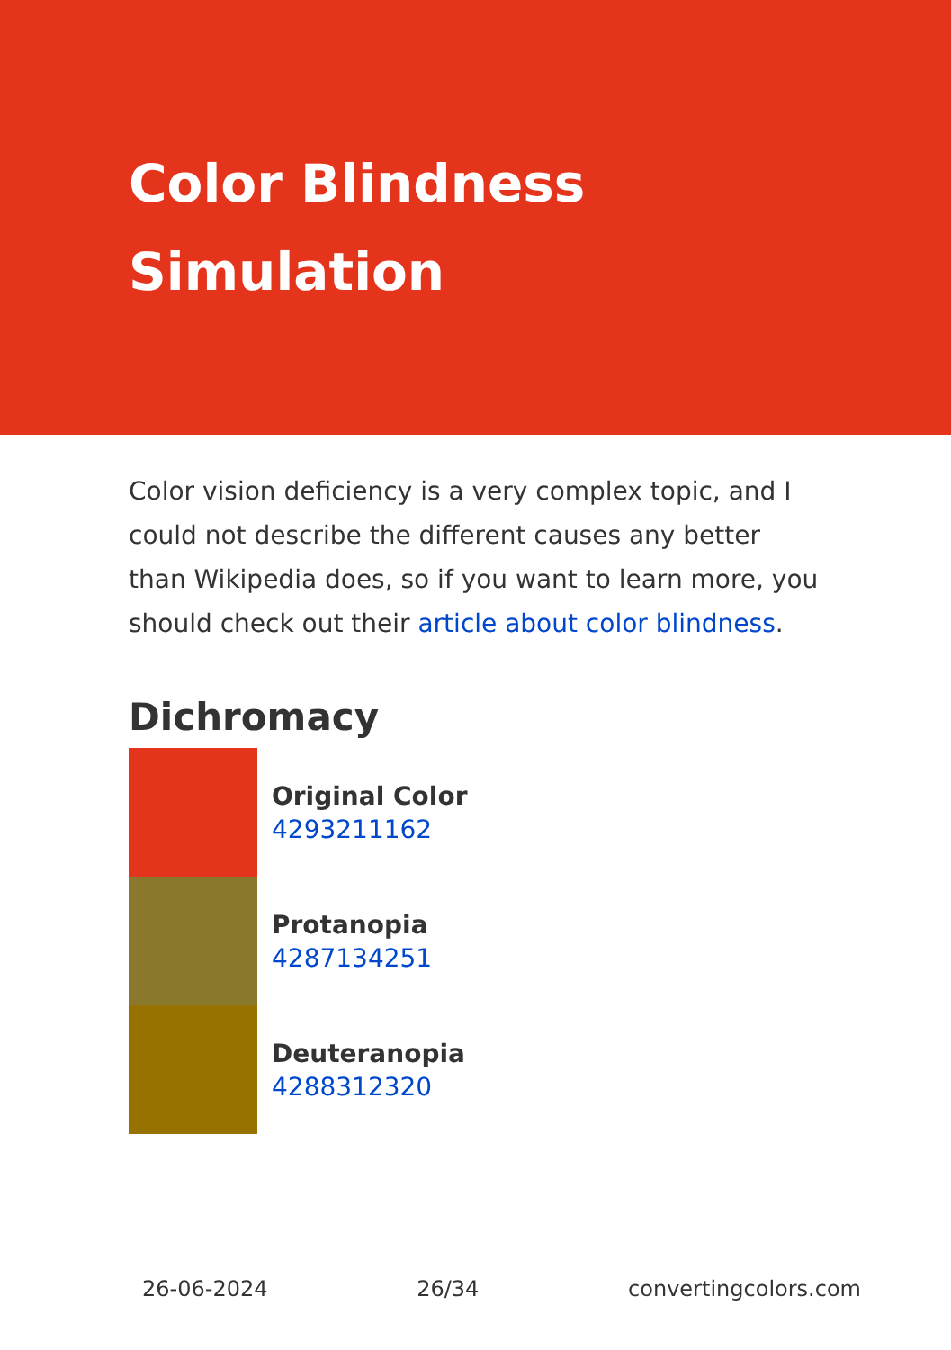Color Blindness
Simulation
Color vision deficiency is a very complex topic, and I could not describe the different causes any better than Wikipedia does, so if you want to learn more, you should check out their article about color blindness.
Dichromacy
Original Color
4293211162
Protanopia
4287134251
Deuteranopia
4288312320
26-06-2024 26/34 convertingcolors.com